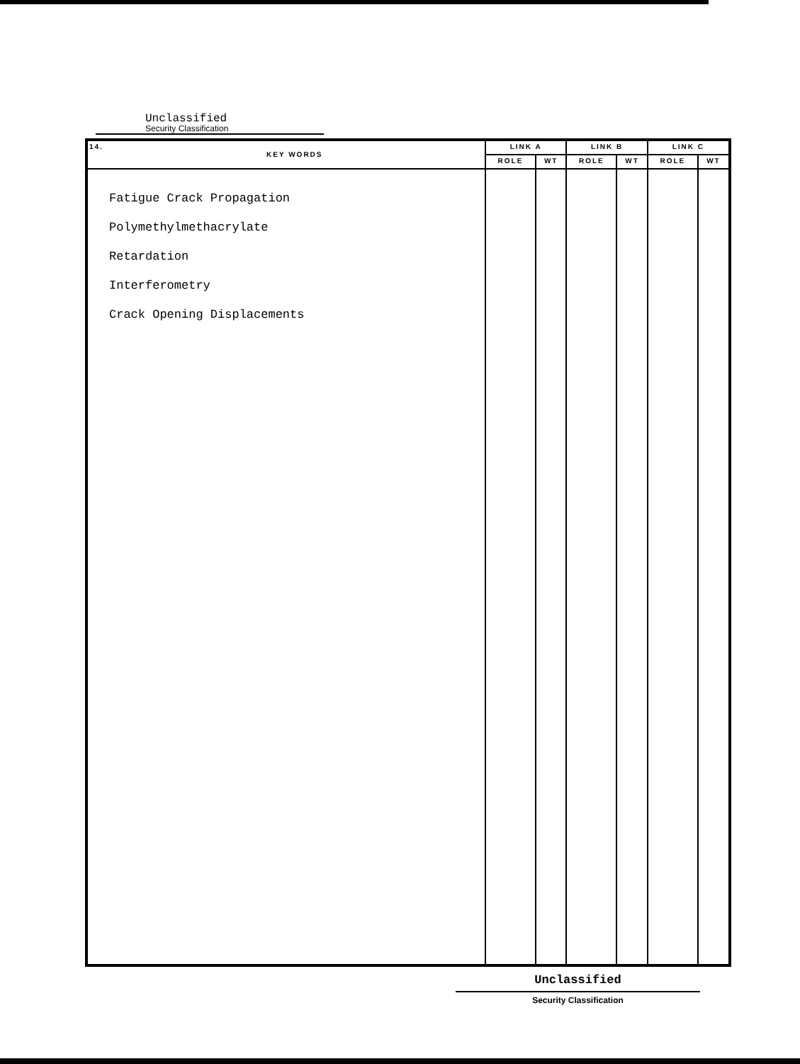Unclassified
Security Classification
| 14. KEY WORDS | LINK A | | LINK B | | LINK C | |
| --- | --- | --- | --- | --- | --- | --- |
| | ROLE | WT | ROLE | WT | ROLE | WT |
| Fatigue Crack Propagation Polymethylmethacrylate Retardation Interferometry Crack Opening Displacements | | | | | | |
Unclassified
Security Classification